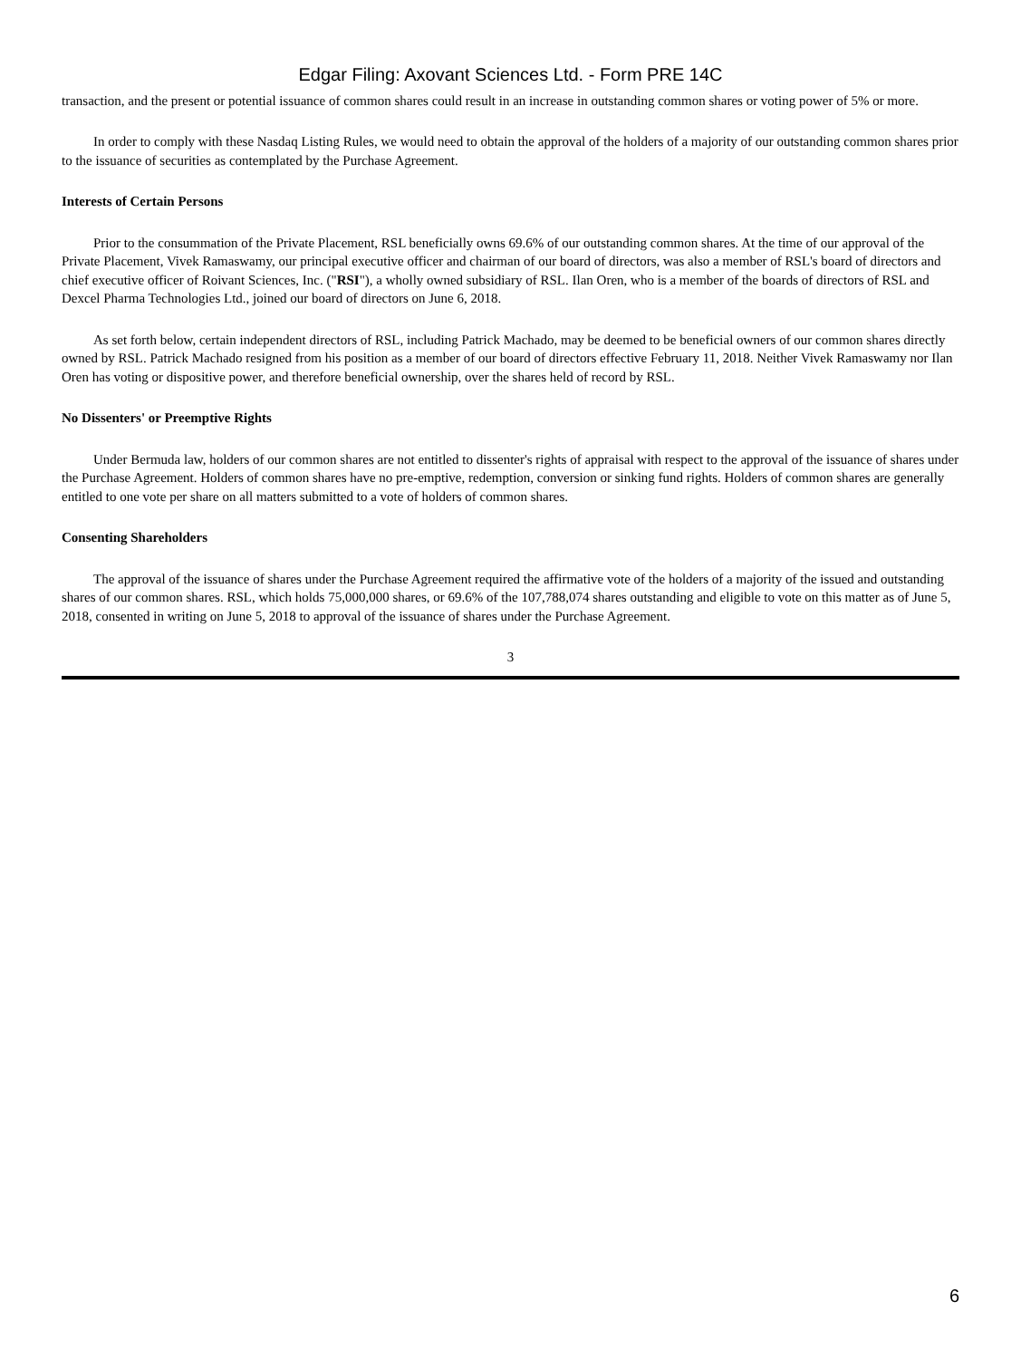Edgar Filing: Axovant Sciences Ltd. - Form PRE 14C
transaction, and the present or potential issuance of common shares could result in an increase in outstanding common shares or voting power of 5% or more.
In order to comply with these Nasdaq Listing Rules, we would need to obtain the approval of the holders of a majority of our outstanding common shares prior to the issuance of securities as contemplated by the Purchase Agreement.
Interests of Certain Persons
Prior to the consummation of the Private Placement, RSL beneficially owns 69.6% of our outstanding common shares. At the time of our approval of the Private Placement, Vivek Ramaswamy, our principal executive officer and chairman of our board of directors, was also a member of RSL's board of directors and chief executive officer of Roivant Sciences, Inc. ("RSI"), a wholly owned subsidiary of RSL. Ilan Oren, who is a member of the boards of directors of RSL and Dexcel Pharma Technologies Ltd., joined our board of directors on June 6, 2018.
As set forth below, certain independent directors of RSL, including Patrick Machado, may be deemed to be beneficial owners of our common shares directly owned by RSL. Patrick Machado resigned from his position as a member of our board of directors effective February 11, 2018. Neither Vivek Ramaswamy nor Ilan Oren has voting or dispositive power, and therefore beneficial ownership, over the shares held of record by RSL.
No Dissenters' or Preemptive Rights
Under Bermuda law, holders of our common shares are not entitled to dissenter's rights of appraisal with respect to the approval of the issuance of shares under the Purchase Agreement. Holders of common shares have no pre-emptive, redemption, conversion or sinking fund rights. Holders of common shares are generally entitled to one vote per share on all matters submitted to a vote of holders of common shares.
Consenting Shareholders
The approval of the issuance of shares under the Purchase Agreement required the affirmative vote of the holders of a majority of the issued and outstanding shares of our common shares. RSL, which holds 75,000,000 shares, or 69.6% of the 107,788,074 shares outstanding and eligible to vote on this matter as of June 5, 2018, consented in writing on June 5, 2018 to approval of the issuance of shares under the Purchase Agreement.
3
6